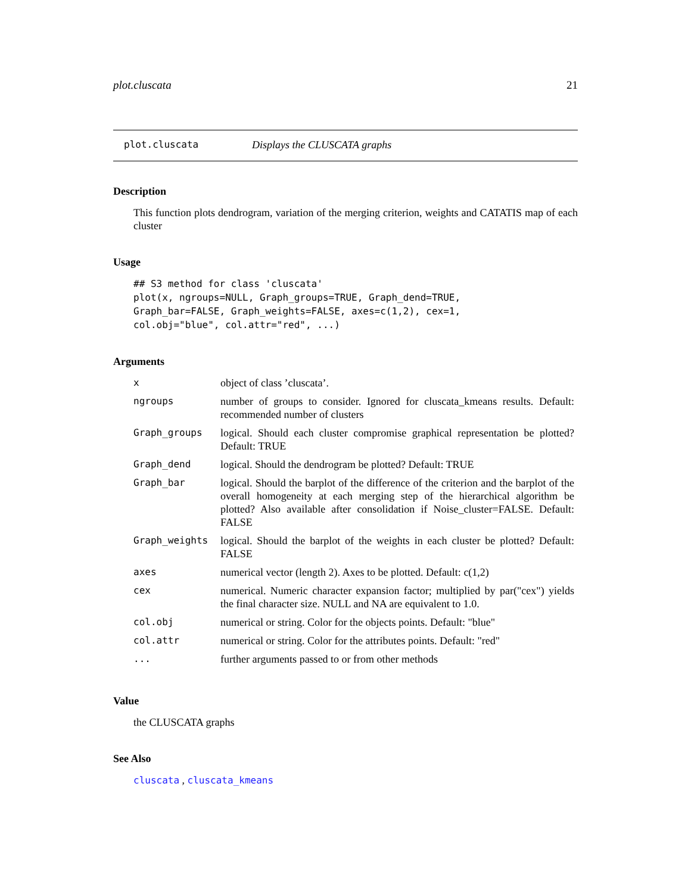plot.cluscata 21
plot.cluscata Displays the CLUSCATA graphs
Description
This function plots dendrogram, variation of the merging criterion, weights and CATATIS map of each cluster
Usage
## S3 method for class 'cluscata'
plot(x, ngroups=NULL, Graph_groups=TRUE, Graph_dend=TRUE,
Graph_bar=FALSE, Graph_weights=FALSE, axes=c(1,2), cex=1,
col.obj="blue", col.attr="red", ...)
Arguments
| x | object of class ’cluscata’. |
| ngroups | number of groups to consider. Ignored for cluscata_kmeans results. Default: recommended number of clusters |
| Graph_groups | logical. Should each cluster compromise graphical representation be plotted? Default: TRUE |
| Graph_dend | logical. Should the dendrogram be plotted? Default: TRUE |
| Graph_bar | logical. Should the barplot of the difference of the criterion and the barplot of the overall homogeneity at each merging step of the hierarchical algorithm be plotted? Also available after consolidation if Noise_cluster=FALSE. Default: FALSE |
| Graph_weights | logical. Should the barplot of the weights in each cluster be plotted? Default: FALSE |
| axes | numerical vector (length 2). Axes to be plotted. Default: c(1,2) |
| cex | numerical. Numeric character expansion factor; multiplied by par("cex") yields the final character size. NULL and NA are equivalent to 1.0. |
| col.obj | numerical or string. Color for the objects points. Default: "blue" |
| col.attr | numerical or string. Color for the attributes points. Default: "red" |
| ... | further arguments passed to or from other methods |
Value
the CLUSCATA graphs
See Also
cluscata , cluscata_kmeans